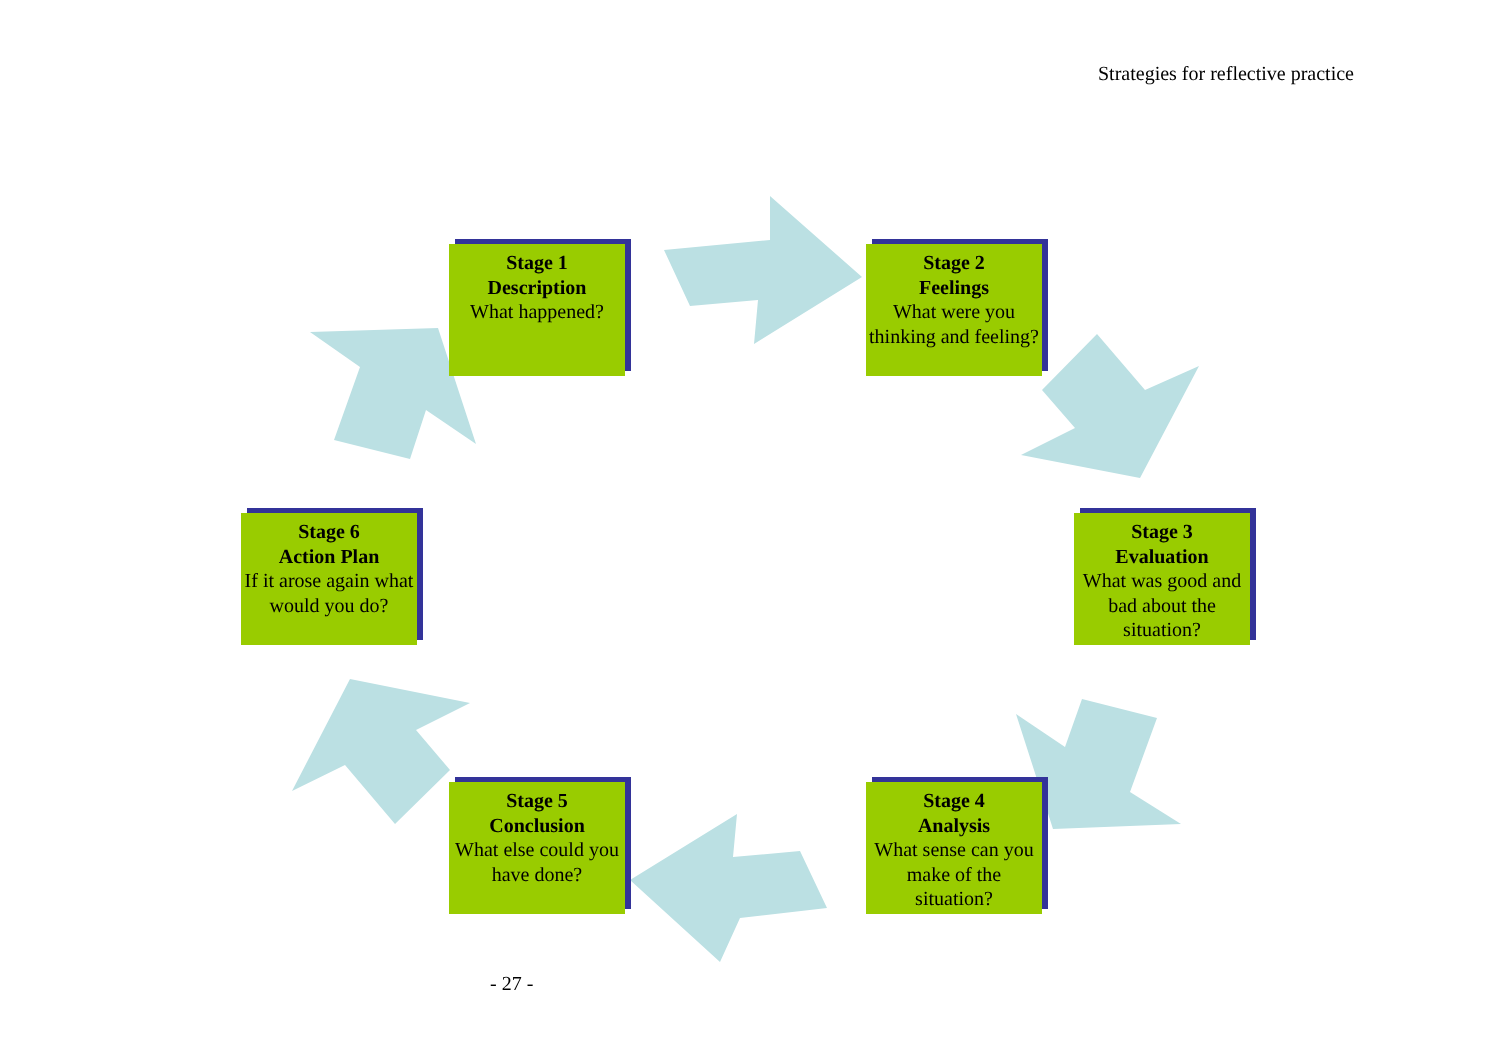Strategies for reflective practice
Stage 1
Description
What happened?
Stage 2
Feelings
What were you thinking and feeling?
Stage 3
Evaluation
What was good and bad about the situation?
Stage 4
Analysis
What sense can you make of the situation?
Stage 5
Conclusion
What else could you have done?
Stage 6
Action Plan
If it arose again what would you do?
- 27 -